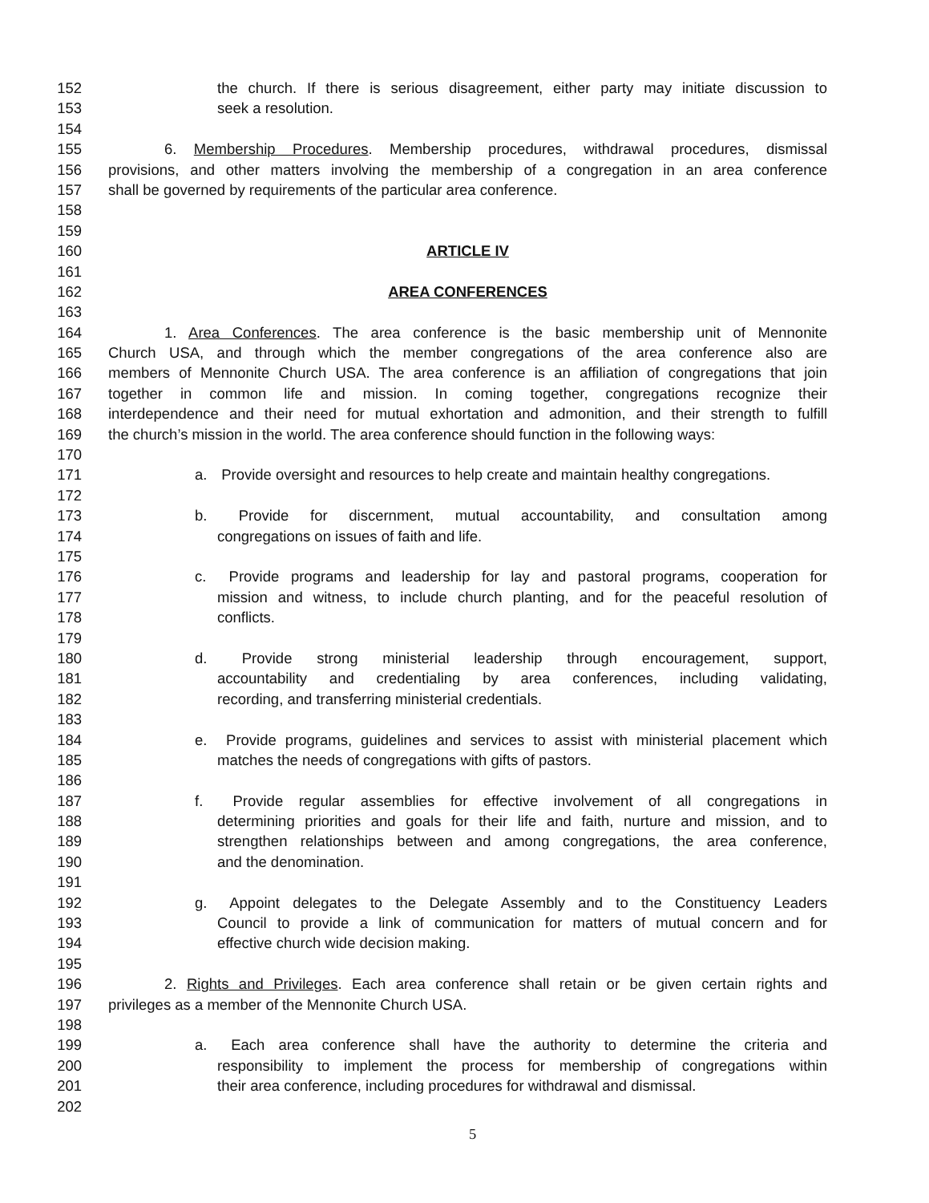152 the church. If there is serious disagreement, either party may initiate discussion to
153 seek a resolution.
154
155 6. Membership Procedures. Membership procedures, withdrawal procedures, dismissal
156 provisions, and other matters involving the membership of a congregation in an area conference
157 shall be governed by requirements of the particular area conference.
158
159
160 ARTICLE IV
161
162 AREA CONFERENCES
163
164 1. Area Conferences. The area conference is the basic membership unit of Mennonite
165 Church USA, and through which the member congregations of the area conference also are
166 members of Mennonite Church USA. The area conference is an affiliation of congregations that join
167 together in common life and mission. In coming together, congregations recognize their
168 interdependence and their need for mutual exhortation and admonition, and their strength to fulfill
169 the church’s mission in the world. The area conference should function in the following ways:
170
171 a. Provide oversight and resources to help create and maintain healthy congregations.
172
173 b. Provide for discernment, mutual accountability, and consultation among
174 congregations on issues of faith and life.
175
176 c. Provide programs and leadership for lay and pastoral programs, cooperation for
177 mission and witness, to include church planting, and for the peaceful resolution of
178 conflicts.
179
180 d. Provide strong ministerial leadership through encouragement, support,
181 accountability and credentialing by area conferences, including validating,
182 recording, and transferring ministerial credentials.
183
184 e. Provide programs, guidelines and services to assist with ministerial placement which
185 matches the needs of congregations with gifts of pastors.
186
187 f. Provide regular assemblies for effective involvement of all congregations in
188 determining priorities and goals for their life and faith, nurture and mission, and to
189 strengthen relationships between and among congregations, the area conference,
190 and the denomination.
191
192 g. Appoint delegates to the Delegate Assembly and to the Constituency Leaders
193 Council to provide a link of communication for matters of mutual concern and for
194 effective church wide decision making.
195
196 2. Rights and Privileges. Each area conference shall retain or be given certain rights and
197 privileges as a member of the Mennonite Church USA.
198
199 a. Each area conference shall have the authority to determine the criteria and
200 responsibility to implement the process for membership of congregations within
201 their area conference, including procedures for withdrawal and dismissal.
202
5